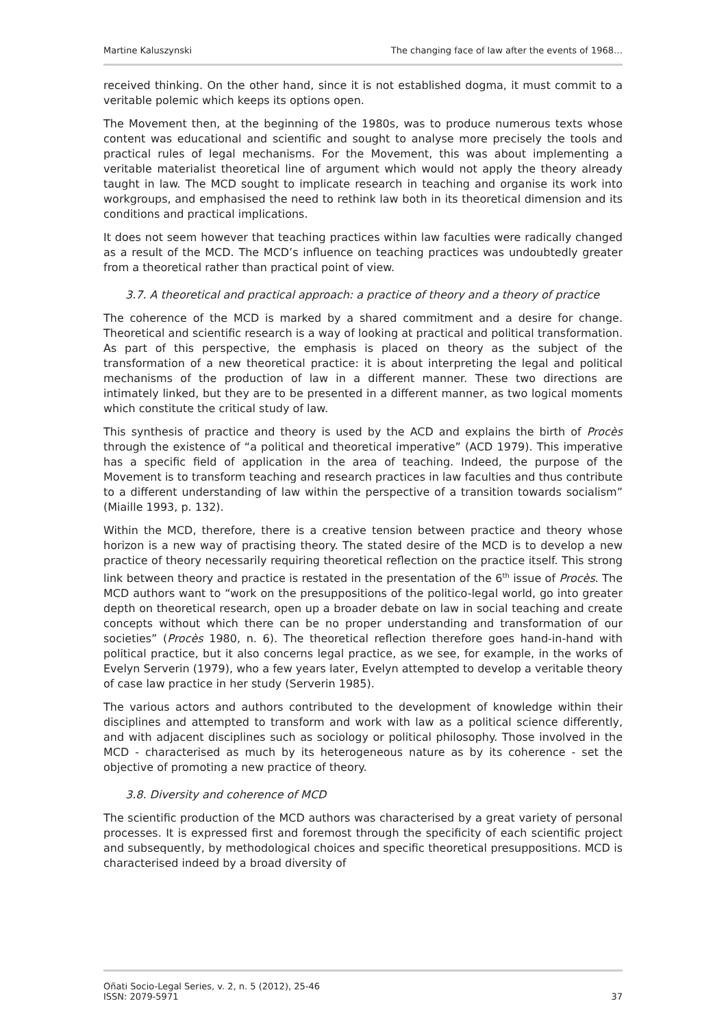Martine Kaluszynski The changing face of law after the events of 1968…
received thinking. On the other hand, since it is not established dogma, it must commit to a veritable polemic which keeps its options open.
The Movement then, at the beginning of the 1980s, was to produce numerous texts whose content was educational and scientific and sought to analyse more precisely the tools and practical rules of legal mechanisms. For the Movement, this was about implementing a veritable materialist theoretical line of argument which would not apply the theory already taught in law. The MCD sought to implicate research in teaching and organise its work into workgroups, and emphasised the need to rethink law both in its theoretical dimension and its conditions and practical implications.
It does not seem however that teaching practices within law faculties were radically changed as a result of the MCD. The MCD’s influence on teaching practices was undoubtedly greater from a theoretical rather than practical point of view.
3.7. A theoretical and practical approach: a practice of theory and a theory of practice
The coherence of the MCD is marked by a shared commitment and a desire for change. Theoretical and scientific research is a way of looking at practical and political transformation. As part of this perspective, the emphasis is placed on theory as the subject of the transformation of a new theoretical practice: it is about interpreting the legal and political mechanisms of the production of law in a different manner. These two directions are intimately linked, but they are to be presented in a different manner, as two logical moments which constitute the critical study of law.
This synthesis of practice and theory is used by the ACD and explains the birth of Procès through the existence of “a political and theoretical imperative” (ACD 1979). This imperative has a specific field of application in the area of teaching. Indeed, the purpose of the Movement is to transform teaching and research practices in law faculties and thus contribute to a different understanding of law within the perspective of a transition towards socialism” (Miaille 1993, p. 132).
Within the MCD, therefore, there is a creative tension between practice and theory whose horizon is a new way of practising theory. The stated desire of the MCD is to develop a new practice of theory necessarily requiring theoretical reflection on the practice itself. This strong link between theory and practice is restated in the presentation of the 6<sup>th</sup> issue of Procès. The MCD authors want to “work on the presuppositions of the politico-legal world, go into greater depth on theoretical research, open up a broader debate on law in social teaching and create concepts without which there can be no proper understanding and transformation of our societies” (Procès 1980, n. 6). The theoretical reflection therefore goes hand-in-hand with political practice, but it also concerns legal practice, as we see, for example, in the works of Evelyn Serverin (1979), who a few years later, Evelyn attempted to develop a veritable theory of case law practice in her study (Serverin 1985).
The various actors and authors contributed to the development of knowledge within their disciplines and attempted to transform and work with law as a political science differently, and with adjacent disciplines such as sociology or political philosophy. Those involved in the MCD - characterised as much by its heterogeneous nature as by its coherence - set the objective of promoting a new practice of theory.
3.8. Diversity and coherence of MCD
The scientific production of the MCD authors was characterised by a great variety of personal processes. It is expressed first and foremost through the specificity of each scientific project and subsequently, by methodological choices and specific theoretical presuppositions. MCD is characterised indeed by a broad diversity of
Oñati Socio-Legal Series, v. 2, n. 5 (2012), 25-46
ISSN: 2079-5971 37